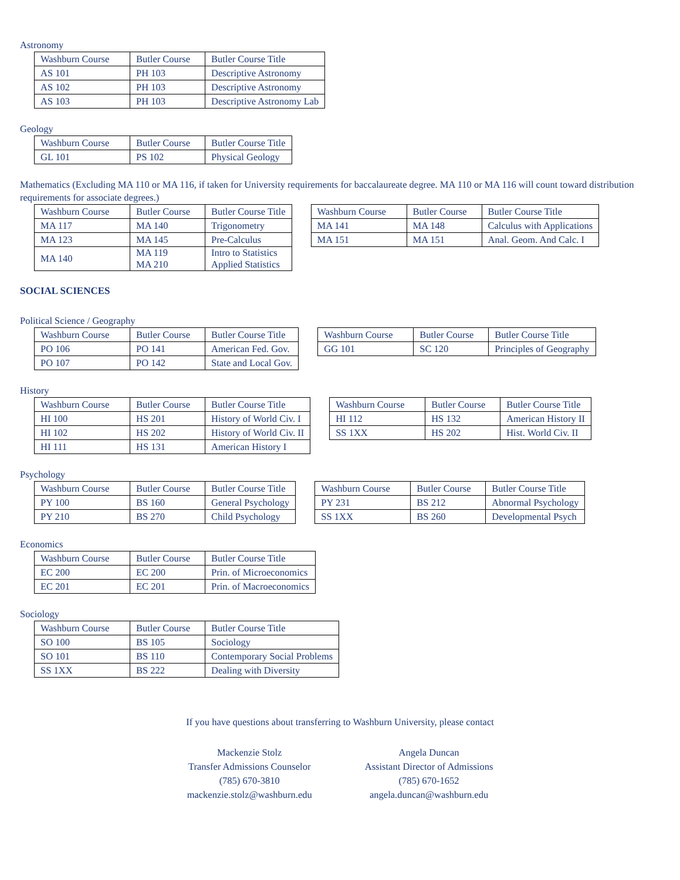Astronomy
| Washburn Course | Butler Course | Butler Course Title |
| --- | --- | --- |
| AS 101 | PH 103 | Descriptive Astronomy |
| AS 102 | PH 103 | Descriptive Astronomy |
| AS 103 | PH 103 | Descriptive Astronomy Lab |
Geology
| Washburn Course | Butler Course | Butler Course Title |
| --- | --- | --- |
| GL 101 | PS 102 | Physical Geology |
Mathematics (Excluding MA 110 or MA 116, if taken for University requirements for baccalaureate degree. MA 110 or MA 116 will count toward distribution requirements for associate degrees.)
| Washburn Course | Butler Course | Butler Course Title |
| --- | --- | --- |
| MA 117 | MA 140 | Trigonometry |
| MA 123 | MA 145 | Pre-Calculus |
| MA 140 | MA 119 MA 210 | Intro to Statistics Applied Statistics |
| Washburn Course | Butler Course | Butler Course Title |
| --- | --- | --- |
| MA 141 | MA 148 | Calculus with Applications |
| MA 151 | MA 151 | Anal. Geom. And Calc. I |
SOCIAL SCIENCES
Political Science / Geography
| Washburn Course | Butler Course | Butler Course Title |
| --- | --- | --- |
| PO 106 | PO 141 | American Fed. Gov. |
| PO 107 | PO 142 | State and Local Gov. |
| Washburn Course | Butler Course | Butler Course Title |
| --- | --- | --- |
| GG 101 | SC 120 | Principles of Geography |
History
| Washburn Course | Butler Course | Butler Course Title |
| --- | --- | --- |
| HI 100 | HS 201 | History of World Civ. I |
| HI 102 | HS 202 | History of World Civ. II |
| HI 111 | HS 131 | American History I |
| Washburn Course | Butler Course | Butler Course Title |
| --- | --- | --- |
| HI 112 | HS 132 | American History II |
| SS 1XX | HS 202 | Hist. World Civ. II |
Psychology
| Washburn Course | Butler Course | Butler Course Title |
| --- | --- | --- |
| PY 100 | BS 160 | General Psychology |
| PY 210 | BS 270 | Child Psychology |
| Washburn Course | Butler Course | Butler Course Title |
| --- | --- | --- |
| PY 231 | BS 212 | Abnormal Psychology |
| SS 1XX | BS 260 | Developmental Psych |
Economics
| Washburn Course | Butler Course | Butler Course Title |
| --- | --- | --- |
| EC 200 | EC 200 | Prin. of Microeconomics |
| EC 201 | EC 201 | Prin. of Macroeconomics |
Sociology
| Washburn Course | Butler Course | Butler Course Title |
| --- | --- | --- |
| SO 100 | BS 105 | Sociology |
| SO 101 | BS 110 | Contemporary Social Problems |
| SS 1XX | BS 222 | Dealing with Diversity |
If you have questions about transferring to Washburn University, please contact
Mackenzie Stolz
Transfer Admissions Counselor
(785) 670-3810
mackenzie.stolz@washburn.edu
Angela Duncan
Assistant Director of Admissions
(785) 670-1652
angela.duncan@washburn.edu